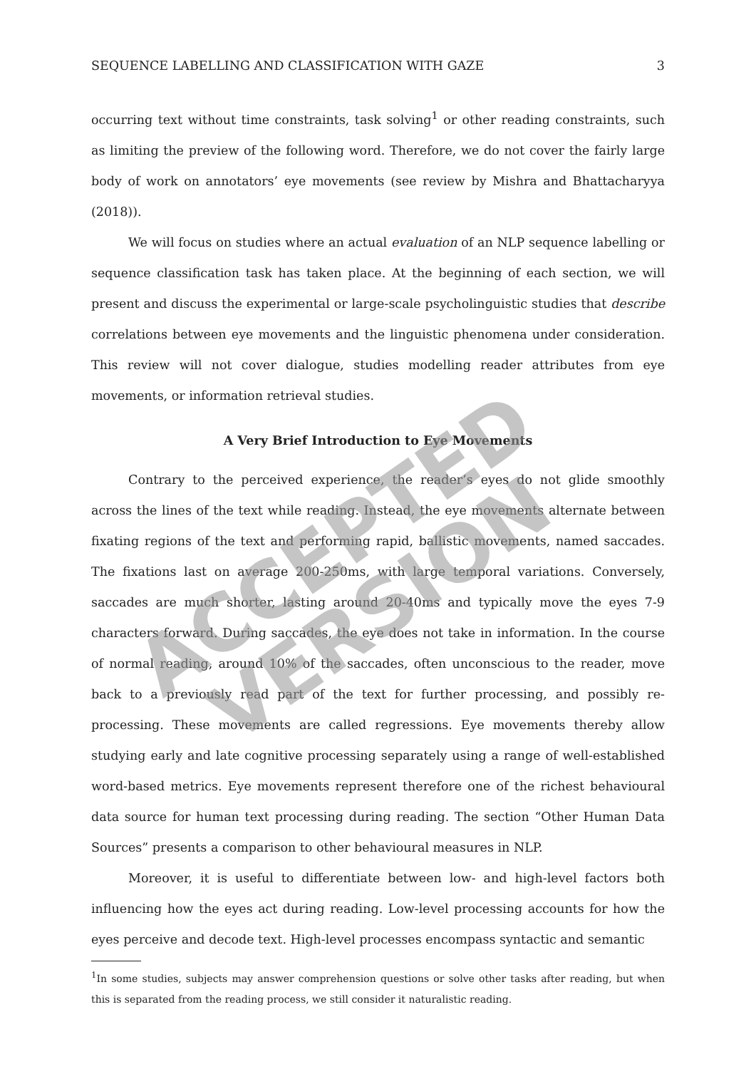SEQUENCE LABELLING AND CLASSIFICATION WITH GAZE 3
occurring text without time constraints, task solving<sup>1</sup> or other reading constraints, such as limiting the preview of the following word. Therefore, we do not cover the fairly large body of work on annotators’ eye movements (see review by Mishra and Bhattacharyya (2018)).
We will focus on studies where an actual evaluation of an NLP sequence labelling or sequence classification task has taken place. At the beginning of each section, we will present and discuss the experimental or large-scale psycholinguistic studies that describe correlations between eye movements and the linguistic phenomena under consideration. This review will not cover dialogue, studies modelling reader attributes from eye movements, or information retrieval studies.
A Very Brief Introduction to Eye Movements
Contrary to the perceived experience, the reader’s eyes do not glide smoothly across the lines of the text while reading. Instead, the eye movements alternate between fixating regions of the text and performing rapid, ballistic movements, named saccades. The fixations last on average 200-250ms, with large temporal variations. Conversely, saccades are much shorter, lasting around 20-40ms and typically move the eyes 7-9 characters forward. During saccades, the eye does not take in information. In the course of normal reading, around 10% of the saccades, often unconscious to the reader, move back to a previously read part of the text for further processing, and possibly re-processing. These movements are called regressions. Eye movements thereby allow studying early and late cognitive processing separately using a range of well-established word-based metrics. Eye movements represent therefore one of the richest behavioural data source for human text processing during reading. The section “Other Human Data Sources” presents a comparison to other behavioural measures in NLP.
Moreover, it is useful to differentiate between low- and high-level factors both influencing how the eyes act during reading. Low-level processing accounts for how the eyes perceive and decode text. High-level processes encompass syntactic and semantic
<sup>1</sup> In some studies, subjects may answer comprehension questions or solve other tasks after reading, but when this is separated from the reading process, we still consider it naturalistic reading.
ACCEPTED
VERSION